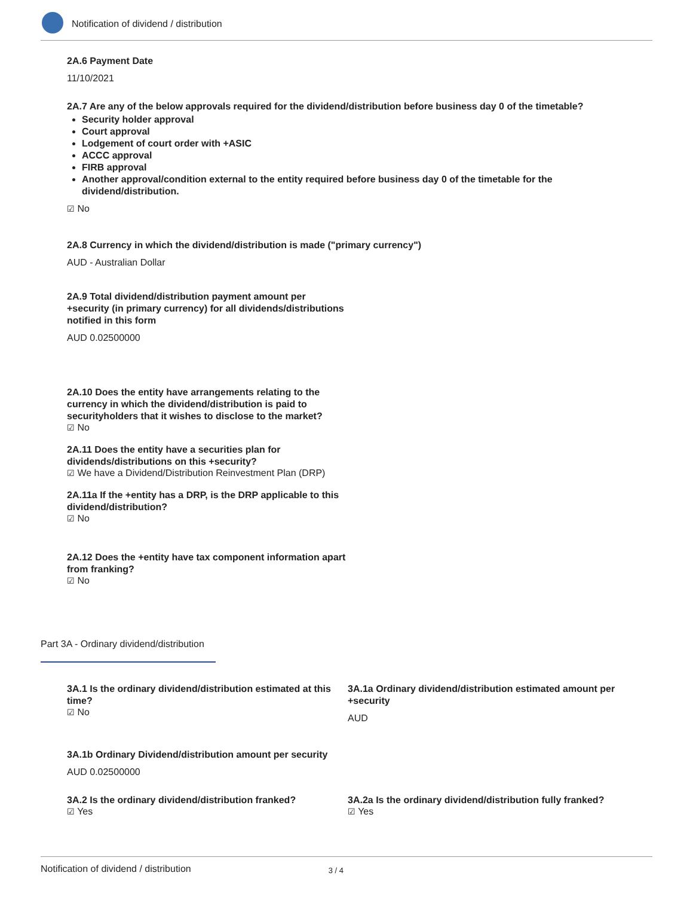Notification of dividend / distribution
2A.6 Payment Date
11/10/2021
2A.7 Are any of the below approvals required for the dividend/distribution before business day 0 of the timetable?
Security holder approval
Court approval
Lodgement of court order with +ASIC
ACCC approval
FIRB approval
Another approval/condition external to the entity required before business day 0 of the timetable for the dividend/distribution.
☑ No
2A.8 Currency in which the dividend/distribution is made ("primary currency")
AUD - Australian Dollar
2A.9 Total dividend/distribution payment amount per +security (in primary currency) for all dividends/distributions notified in this form
AUD 0.02500000
2A.10 Does the entity have arrangements relating to the currency in which the dividend/distribution is paid to securityholders that it wishes to disclose to the market?
☑ No
2A.11 Does the entity have a securities plan for dividends/distributions on this +security?
☑ We have a Dividend/Distribution Reinvestment Plan (DRP)
2A.11a If the +entity has a DRP, is the DRP applicable to this dividend/distribution?
☑ No
2A.12 Does the +entity have tax component information apart from franking?
☑ No
Part 3A - Ordinary dividend/distribution
3A.1 Is the ordinary dividend/distribution estimated at this time?
☑ No
3A.1a Ordinary dividend/distribution estimated amount per +security
AUD
3A.1b Ordinary Dividend/distribution amount per security
AUD 0.02500000
3A.2 Is the ordinary dividend/distribution franked?
☑ Yes
3A.2a Is the ordinary dividend/distribution fully franked?
☑ Yes
Notification of dividend / distribution 3 / 4